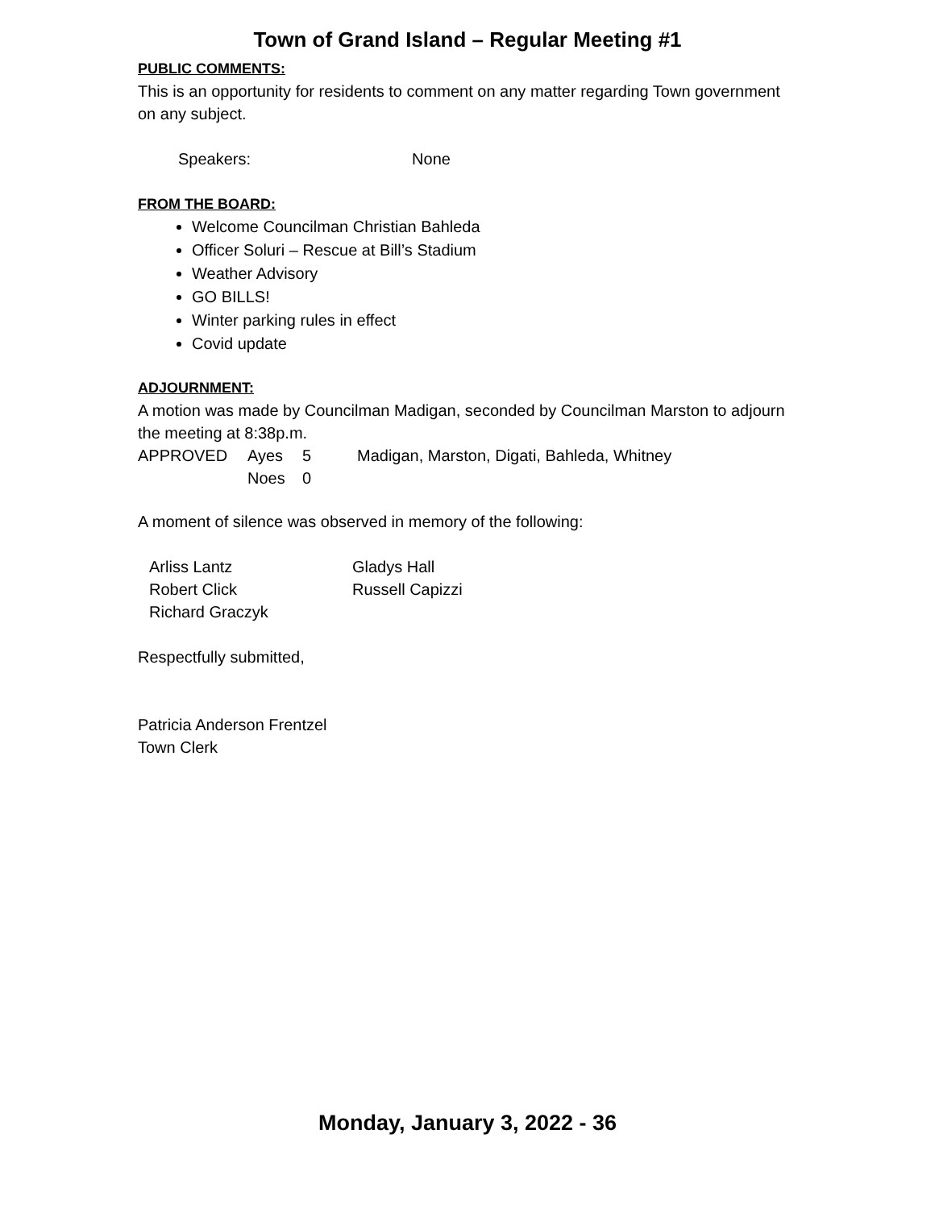Town of Grand Island – Regular Meeting #1
PUBLIC COMMENTS:
This is an opportunity for residents to comment on any matter regarding Town government on any subject.
Speakers: None
FROM THE BOARD:
Welcome Councilman Christian Bahleda
Officer Soluri – Rescue at Bill’s Stadium
Weather Advisory
GO BILLS!
Winter parking rules in effect
Covid update
ADJOURNMENT:
A motion was made by Councilman Madigan, seconded by Councilman Marston to adjourn the meeting at 8:38p.m.
| APPROVED | Ayes | 5 | Madigan, Marston, Digati, Bahleda, Whitney |
| | Noes | 0 | |
A moment of silence was observed in memory of the following:
| Arliss Lantz | Gladys Hall |
| Robert Click | Russell Capizzi |
| Richard Graczyk | |
Respectfully submitted,
Patricia Anderson Frentzel
Town Clerk
Monday, January 3, 2022 - 36